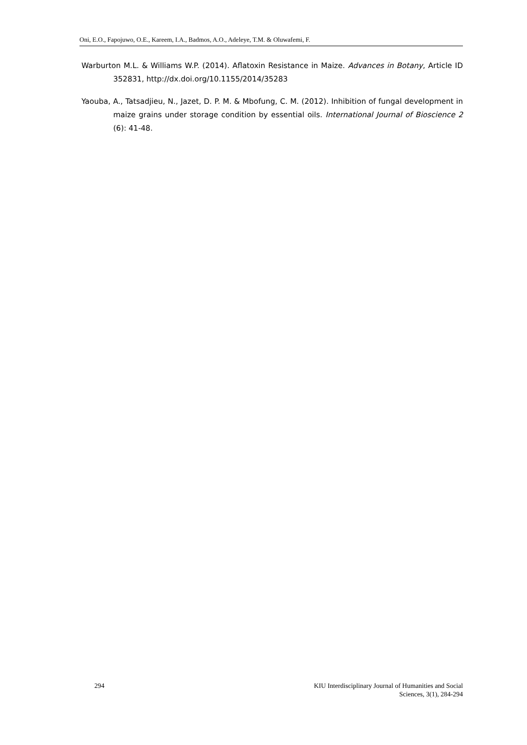Oni, E.O., Fapojuwo, O.E., Kareem, I.A., Badmos, A.O., Adeleye, T.M. & Oluwafemi, F.
Warburton M.L. & Williams W.P. (2014). Aflatoxin Resistance in Maize. Advances in Botany, Article ID 352831, http://dx.doi.org/10.1155/2014/35283
Yaouba, A., Tatsadjieu, N., Jazet, D. P. M. & Mbofung, C. M. (2012). Inhibition of fungal development in maize grains under storage condition by essential oils. International Journal of Bioscience 2 (6): 41-48.
294 KIU Interdisciplinary Journal of Humanities and Social
Sciences, 3(1), 284-294